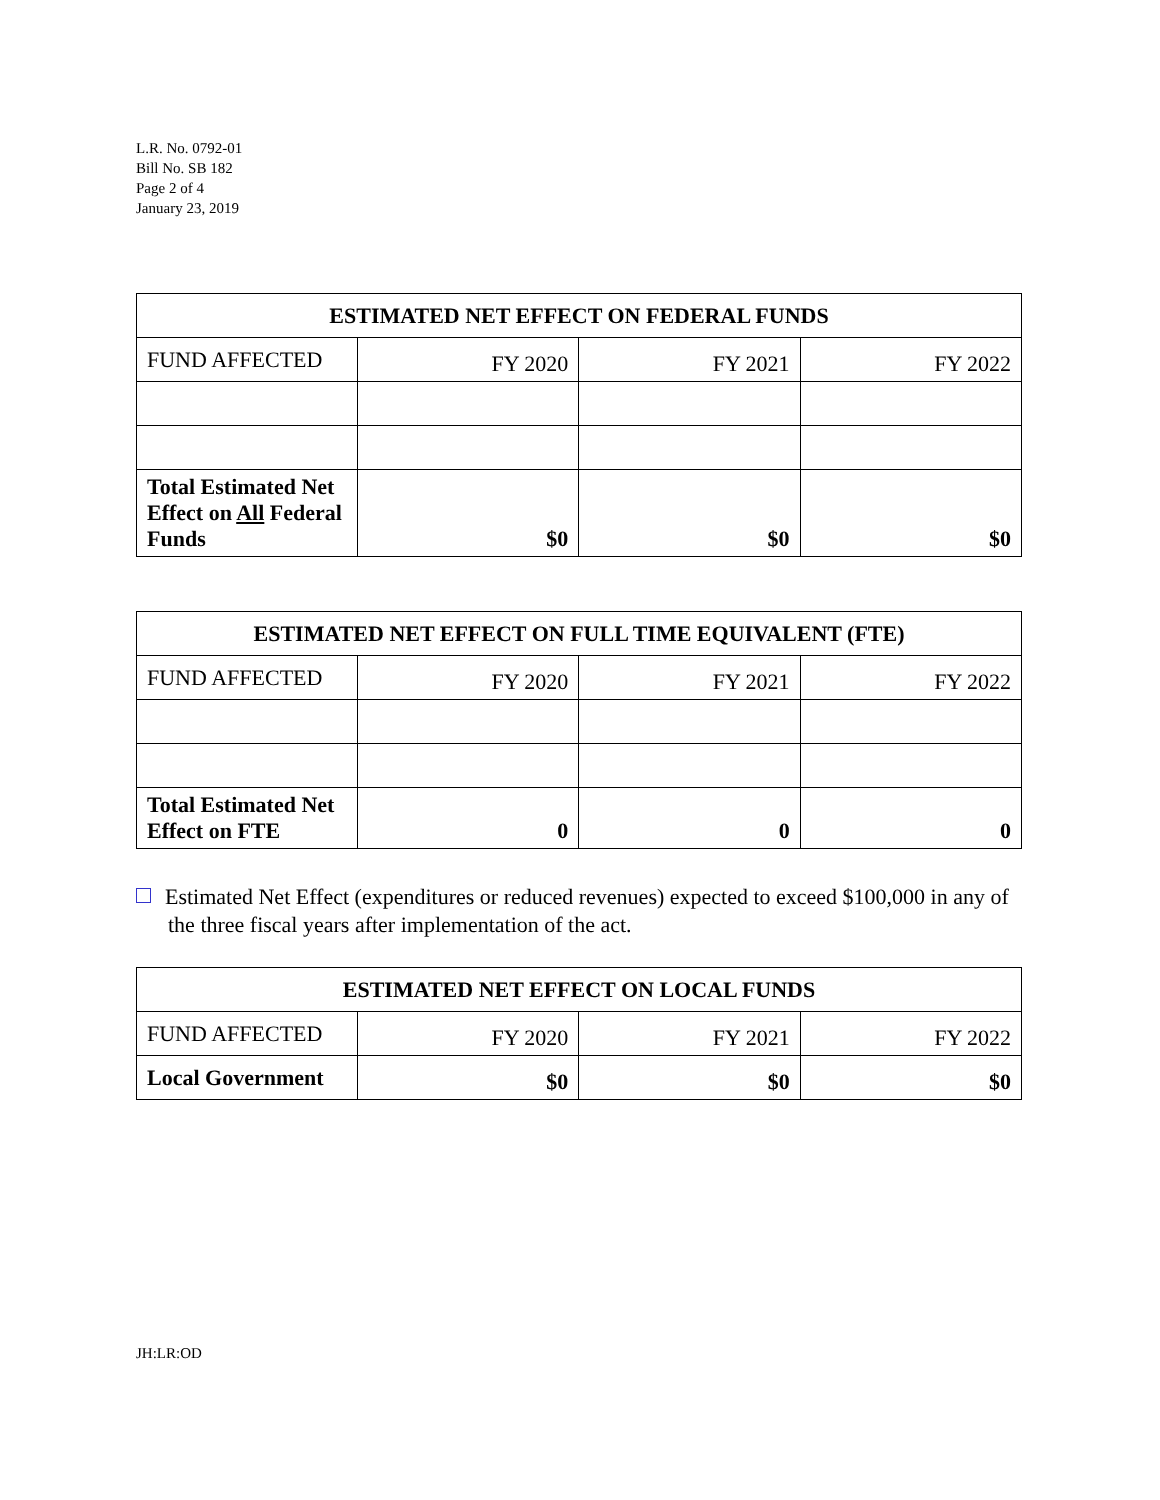L.R. No. 0792-01
Bill No. SB 182
Page 2 of 4
January 23, 2019
| ESTIMATED NET EFFECT ON FEDERAL FUNDS | | | |
| --- | --- | --- | --- |
| FUND AFFECTED | FY 2020 | FY 2021 | FY 2022 |
| Total Estimated Net Effect on All Federal Funds | $0 | $0 | $0 |
| ESTIMATED NET EFFECT ON FULL TIME EQUIVALENT (FTE) | | | |
| --- | --- | --- | --- |
| FUND AFFECTED | FY 2020 | FY 2021 | FY 2022 |
| Total Estimated Net Effect on FTE | 0 | 0 | 0 |
Estimated Net Effect (expenditures or reduced revenues) expected to exceed $100,000 in any of the three fiscal years after implementation of the act.
| ESTIMATED NET EFFECT ON LOCAL FUNDS | | | |
| --- | --- | --- | --- |
| FUND AFFECTED | FY 2020 | FY 2021 | FY 2022 |
| Local Government | $0 | $0 | $0 |
JH:LR:OD